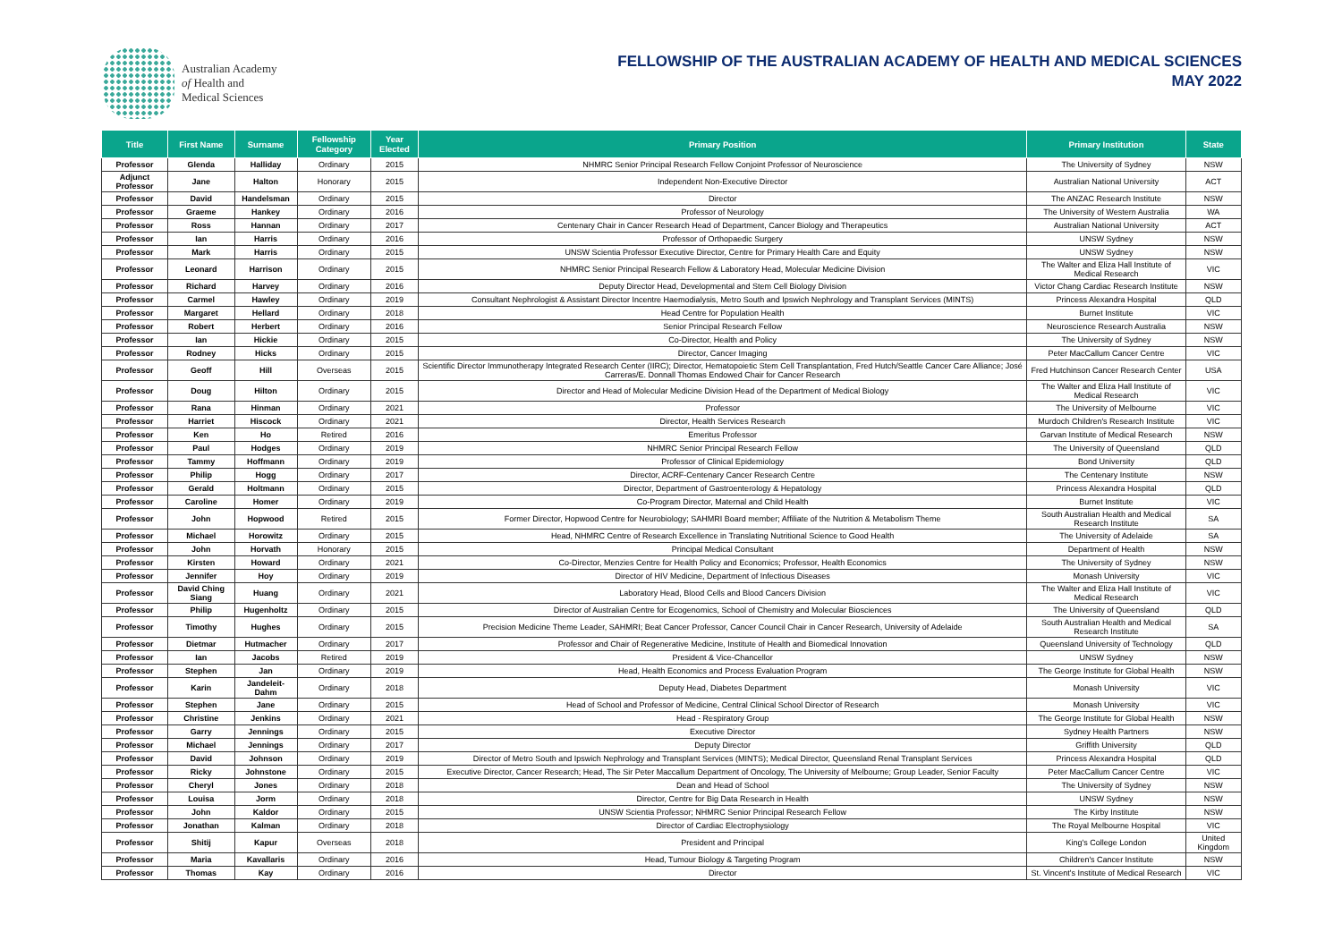Australian Academy
of Health and
Medical Sciences
FELLOWSHIP OF THE AUSTRALIAN ACADEMY OF HEALTH AND MEDICAL SCIENCES
MAY 2022
| Title | First Name | Surname | Fellowship Category | Year Elected | Primary Position | Primary Institution | State |
| --- | --- | --- | --- | --- | --- | --- | --- |
| Professor | Glenda | Halliday | Ordinary | 2015 | NHMRC Senior Principal Research Fellow Conjoint Professor of Neuroscience | The University of Sydney | NSW |
| Adjunct Professor | Jane | Halton | Honorary | 2015 | Independent Non-Executive Director | Australian National University | ACT |
| Professor | David | Handelsman | Ordinary | 2015 | Director | The ANZAC Research Institute | NSW |
| Professor | Graeme | Hankey | Ordinary | 2016 | Professor of Neurology | The University of Western Australia | WA |
| Professor | Ross | Hannan | Ordinary | 2017 | Centenary Chair in Cancer Research Head of Department, Cancer Biology and Therapeutics | Australian National University | ACT |
| Professor | Ian | Harris | Ordinary | 2016 | Professor of Orthopaedic Surgery | UNSW Sydney | NSW |
| Professor | Mark | Harris | Ordinary | 2015 | UNSW Scientia Professor Executive Director, Centre for Primary Health Care and Equity | UNSW Sydney | NSW |
| Professor | Leonard | Harrison | Ordinary | 2015 | NHMRC Senior Principal Research Fellow & Laboratory Head, Molecular Medicine Division | The Walter and Eliza Hall Institute of Medical Research | VIC |
| Professor | Richard | Harvey | Ordinary | 2016 | Deputy Director Head, Developmental and Stem Cell Biology Division | Victor Chang Cardiac Research Institute | NSW |
| Professor | Carmel | Hawley | Ordinary | 2019 | Consultant Nephrologist & Assistant Director Incentre Haemodialysis, Metro South and Ipswich Nephrology and Transplant Services (MINTS) | Princess Alexandra Hospital | QLD |
| Professor | Margaret | Hellard | Ordinary | 2018 | Head Centre for Population Health | Burnet Institute | VIC |
| Professor | Robert | Herbert | Ordinary | 2016 | Senior Principal Research Fellow | Neuroscience Research Australia | NSW |
| Professor | Ian | Hickie | Ordinary | 2015 | Co-Director, Health and Policy | The University of Sydney | NSW |
| Professor | Rodney | Hicks | Ordinary | 2015 | Director, Cancer Imaging | Peter MacCallum Cancer Centre | VIC |
| Professor | Geoff | Hill | Overseas | 2015 | Scientific Director Immunotherapy Integrated Research Center (IIRC); Director, Hematopoietic Stem Cell Transplantation, Fred Hutch/Seattle Cancer Care Alliance; José Carreras/E. Donnall Thomas Endowed Chair for Cancer Research | Fred Hutchinson Cancer Research Center | USA |
| Professor | Doug | Hilton | Ordinary | 2015 | Director and Head of Molecular Medicine Division Head of the Department of Medical Biology | The Walter and Eliza Hall Institute of Medical Research | VIC |
| Professor | Rana | Hinman | Ordinary | 2021 | Professor | The University of Melbourne | VIC |
| Professor | Harriet | Hiscock | Ordinary | 2021 | Director, Health Services Research | Murdoch Children's Research Institute | VIC |
| Professor | Ken | Ho | Retired | 2016 | Emeritus Professor | Garvan Institute of Medical Research | NSW |
| Professor | Paul | Hodges | Ordinary | 2019 | NHMRC Senior Principal Research Fellow | The University of Queensland | QLD |
| Professor | Tammy | Hoffmann | Ordinary | 2019 | Professor of Clinical Epidemiology | Bond University | QLD |
| Professor | Philip | Hogg | Ordinary | 2017 | Director, ACRF-Centenary Cancer Research Centre | The Centenary Institute | NSW |
| Professor | Gerald | Holtmann | Ordinary | 2015 | Director, Department of Gastroenterology & Hepatology | Princess Alexandra Hospital | QLD |
| Professor | Caroline | Homer | Ordinary | 2019 | Co-Program Director, Maternal and Child Health | Burnet Institute | VIC |
| Professor | John | Hopwood | Retired | 2015 | Former Director, Hopwood Centre for Neurobiology; SAHMRI Board member; Affiliate of the Nutrition & Metabolism Theme | South Australian Health and Medical Research Institute | SA |
| Professor | Michael | Horowitz | Ordinary | 2015 | Head, NHMRC Centre of Research Excellence in Translating Nutritional Science to Good Health | The University of Adelaide | SA |
| Professor | John | Horvath | Honorary | 2015 | Principal Medical Consultant | Department of Health | NSW |
| Professor | Kirsten | Howard | Ordinary | 2021 | Co-Director, Menzies Centre for Health Policy and Economics; Professor, Health Economics | The University of Sydney | NSW |
| Professor | Jennifer | Hoy | Ordinary | 2019 | Director of HIV Medicine, Department of Infectious Diseases | Monash University | VIC |
| Professor | David Ching Siang | Huang | Ordinary | 2021 | Laboratory Head, Blood Cells and Blood Cancers Division | The Walter and Eliza Hall Institute of Medical Research | VIC |
| Professor | Philip | Hugenholtz | Ordinary | 2015 | Director of Australian Centre for Ecogenomics, School of Chemistry and Molecular Biosciences | The University of Queensland | QLD |
| Professor | Timothy | Hughes | Ordinary | 2015 | Precision Medicine Theme Leader, SAHMRI; Beat Cancer Professor, Cancer Council Chair in Cancer Research, University of Adelaide | South Australian Health and Medical Research Institute | SA |
| Professor | Dietmar | Hutmacher | Ordinary | 2017 | Professor and Chair of Regenerative Medicine, Institute of Health and Biomedical Innovation | Queensland University of Technology | QLD |
| Professor | Ian | Jacobs | Retired | 2019 | President & Vice-Chancellor | UNSW Sydney | NSW |
| Professor | Stephen | Jan | Ordinary | 2019 | Head, Health Economics and Process Evaluation Program | The George Institute for Global Health | NSW |
| Professor | Karin | Jandeleit-Dahm | Ordinary | 2018 | Deputy Head, Diabetes Department | Monash University | VIC |
| Professor | Stephen | Jane | Ordinary | 2015 | Head of School and Professor of Medicine, Central Clinical School Director of Research | Monash University | VIC |
| Professor | Christine | Jenkins | Ordinary | 2021 | Head - Respiratory Group | The George Institute for Global Health | NSW |
| Professor | Garry | Jennings | Ordinary | 2015 | Executive Director | Sydney Health Partners | NSW |
| Professor | Michael | Jennings | Ordinary | 2017 | Deputy Director | Griffith University | QLD |
| Professor | David | Johnson | Ordinary | 2019 | Director of Metro South and Ipswich Nephrology and Transplant Services (MINTS); Medical Director, Queensland Renal Transplant Services | Princess Alexandra Hospital | QLD |
| Professor | Ricky | Johnstone | Ordinary | 2015 | Executive Director, Cancer Research; Head, The Sir Peter Maccallum Department of Oncology, The University of Melbourne; Group Leader, Senior Faculty | Peter MacCallum Cancer Centre | VIC |
| Professor | Cheryl | Jones | Ordinary | 2018 | Dean and Head of School | The University of Sydney | NSW |
| Professor | Louisa | Jorm | Ordinary | 2018 | Director, Centre for Big Data Research in Health | UNSW Sydney | NSW |
| Professor | John | Kaldor | Ordinary | 2015 | UNSW Scientia Professor; NHMRC Senior Principal Research Fellow | The Kirby Institute | NSW |
| Professor | Jonathan | Kalman | Ordinary | 2018 | Director of Cardiac Electrophysiology | The Royal Melbourne Hospital | VIC |
| Professor | Shitij | Kapur | Overseas | 2018 | President and Principal | King's College London | United Kingdom |
| Professor | Maria | Kavallaris | Ordinary | 2016 | Head, Tumour Biology & Targeting Program | Children's Cancer Institute | NSW |
| Professor | Thomas | Kay | Ordinary | 2016 | Director | St. Vincent's Institute of Medical Research | VIC |